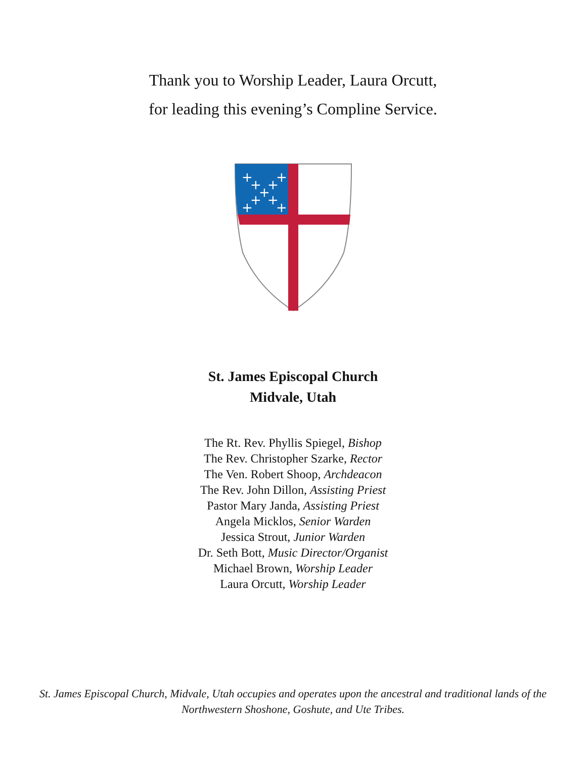Thank you to Worship Leader, Laura Orcutt,
for leading this evening’s Compline Service.
+
+
+
+
+
+
+
+
+
St. James Episcopal Church
Midvale, Utah
The Rt. Rev. Phyllis Spiegel, Bishop
The Rev. Christopher Szarke, Rector
The Ven. Robert Shoop, Archdeacon
The Rev. John Dillon, Assisting Priest
Pastor Mary Janda, Assisting Priest
Angela Micklos, Senior Warden
Jessica Strout, Junior Warden
Dr. Seth Bott, Music Director/Organist
Michael Brown, Worship Leader
Laura Orcutt, Worship Leader
St. James Episcopal Church, Midvale, Utah occupies and operates upon the ancestral and traditional lands of the
Northwestern Shoshone, Goshute, and Ute Tribes.